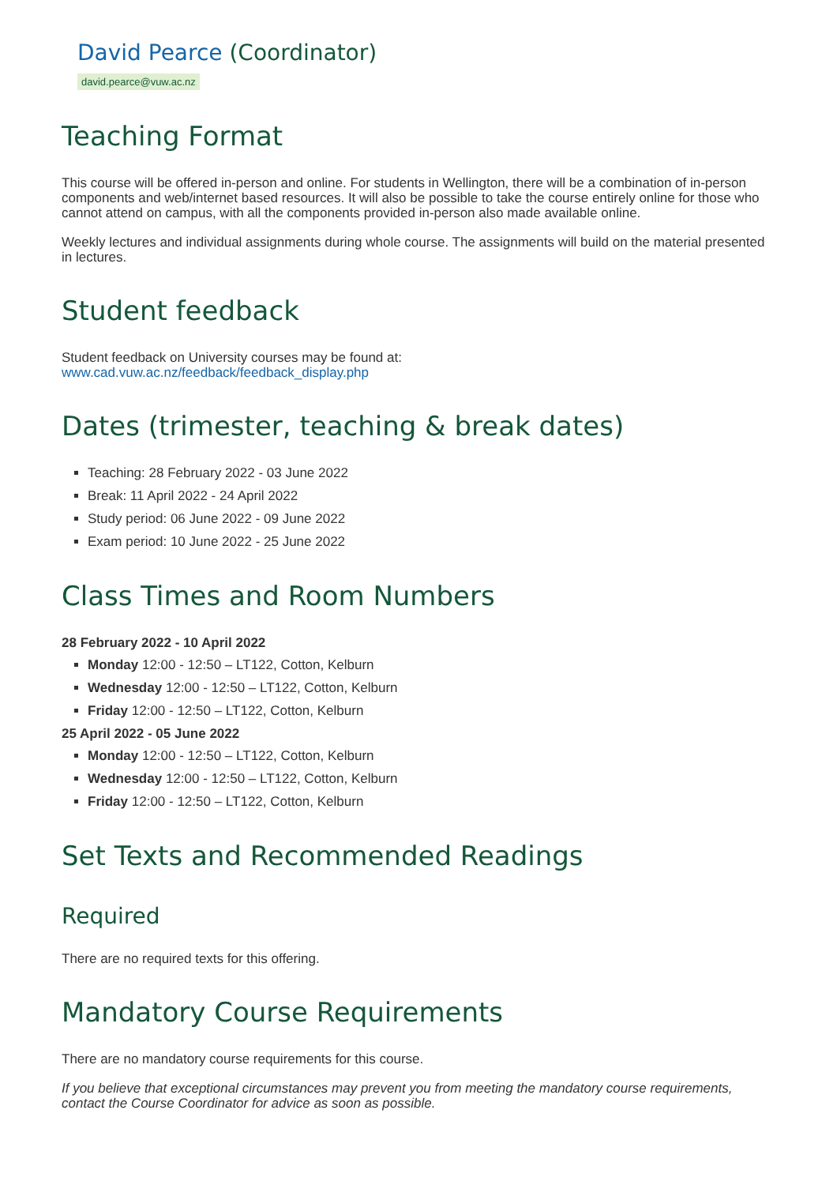David Pearce (Coordinator)
david.pearce@vuw.ac.nz
Teaching Format
This course will be offered in-person and online. For students in Wellington, there will be a combination of in-person components and web/internet based resources. It will also be possible to take the course entirely online for those who cannot attend on campus, with all the components provided in-person also made available online.
Weekly lectures and individual assignments during whole course. The assignments will build on the material presented in lectures.
Student feedback
Student feedback on University courses may be found at:
www.cad.vuw.ac.nz/feedback/feedback_display.php
Dates (trimester, teaching & break dates)
Teaching: 28 February 2022 - 03 June 2022
Break: 11 April 2022 - 24 April 2022
Study period: 06 June 2022 - 09 June 2022
Exam period: 10 June 2022 - 25 June 2022
Class Times and Room Numbers
28 February 2022 - 10 April 2022
Monday 12:00 - 12:50 – LT122, Cotton, Kelburn
Wednesday 12:00 - 12:50 – LT122, Cotton, Kelburn
Friday 12:00 - 12:50 – LT122, Cotton, Kelburn
25 April 2022 - 05 June 2022
Monday 12:00 - 12:50 – LT122, Cotton, Kelburn
Wednesday 12:00 - 12:50 – LT122, Cotton, Kelburn
Friday 12:00 - 12:50 – LT122, Cotton, Kelburn
Set Texts and Recommended Readings
Required
There are no required texts for this offering.
Mandatory Course Requirements
There are no mandatory course requirements for this course.
If you believe that exceptional circumstances may prevent you from meeting the mandatory course requirements, contact the Course Coordinator for advice as soon as possible.